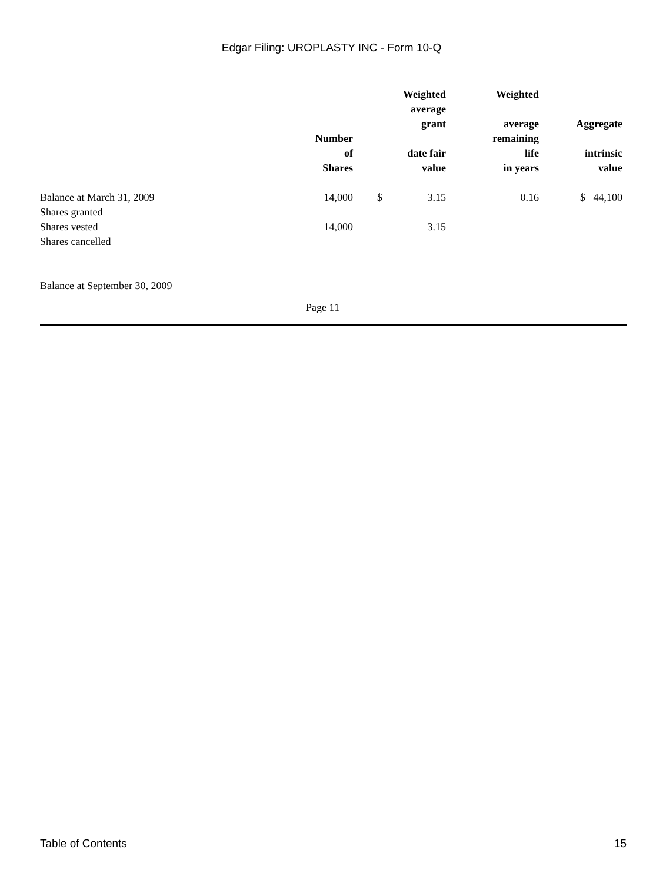Edgar Filing: UROPLASTY INC - Form 10-Q
| | Number of Shares | | Weighted average grant date fair value | Weighted average remaining life in years | Aggregate intrinsic value |
| --- | --- | --- | --- | --- | --- |
| Balance at March 31, 2009 | 14,000 | $ | 3.15 | 0.16 | $ 44,100 |
| Shares granted | | | | | |
| Shares vested | 14,000 | | 3.15 | | |
| Shares cancelled | | | | | |
| Balance at September 30, 2009 | | | | | |
Page 11
Table of Contents 15